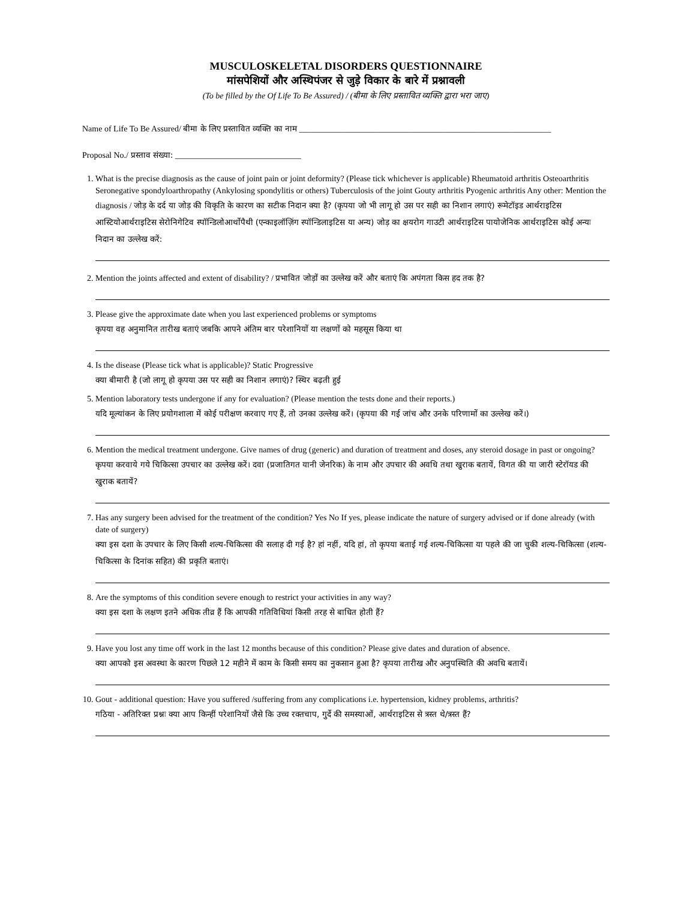MUSCULOSKELETAL DISORDERS QUESTIONNAIRE
मांसपेशियों और अस्थिपंजर से जुड़े विकार के बारे में प्रश्नावली
(To be filled by the Of Life To Be Assured) / (बीमा के लिए प्रस्तावित व्यक्ति द्वारा भरा जाए)
Name of Life To Be Assured/ बीमा के लिए प्रस्तावित व्यक्ति का नाम ____________________________________________________________
Proposal No./ प्रस्ताव संख्या: ______________________________
1. What is the precise diagnosis as the cause of joint pain or joint deformity? (Please tick whichever is applicable) Rheumatoid arthritis Osteoarthritis Seronegative spondyloarthropathy (Ankylosing spondylitis or others) Tuberculosis of the joint Gouty arthritis Pyogenic arthritis Any other: Mention the diagnosis / जोड़ के दर्द या जोड़ की विकृति के कारण का सटीक निदान क्या है? (कृपया जो भी लागू हो उस पर सही का निशान लगाएं) रूमेटॉइड आर्थराइटिस आस्टियोआर्थराइटिस सेरोनिगेटिव स्पॉन्डिलोआर्थोपैथी (एन्काइलॉज़िंग स्पॉन्डिलाइटिस या अन्य) जोड़ का क्षयरोग गाउटी आर्थराइटिस पायोजेनिक आर्थराइटिस कोई अन्यः निदान का उल्लेख करें:
2. Mention the joints affected and extent of disability? / प्रभावित जोड़ों का उल्लेख करें और बताएं कि अपंगता किस हद तक है?
3. Please give the approximate date when you last experienced problems or symptoms
कृपया वह अनुमानित तारीख बताएं जबकि आपने अंतिम बार परेशानियों या लक्षणों को महसूस किया था
4. Is the disease (Please tick what is applicable)? Static Progressive
क्या बीमारी है (जो लागू हो कृपया उस पर सही का निशान लगाएं)? स्थिर बढ़ती हुई
5. Mention laboratory tests undergone if any for evaluation? (Please mention the tests done and their reports.)
यदि मूल्यांकन के लिए प्रयोगशाला में कोई परीक्षण करवाए गए हैं, तो उनका उल्लेख करें। (कृपया की गई जांच और उनके परिणामों का उल्लेख करें।)
6. Mention the medical treatment undergone. Give names of drug (generic) and duration of treatment and doses, any steroid dosage in past or ongoing?
कृपया करवाये गये चिकित्सा उपचार का उल्लेख करें। दवा (प्रजातिगत यानी जेनरिक) के नाम और उपचार की अवधि तथा खुराक बतायें, विगत की या जारी स्टेरॉयड की खुराक बतायें?
7. Has any surgery been advised for the treatment of the condition? Yes No If yes, please indicate the nature of surgery advised or if done already (with date of surgery)
क्या इस दशा के उपचार के लिए किसी शल्य-चिकित्सा की सलाह दी गई है? हां नहीं, यदि हां, तो कृपया बताई गई शल्य-चिकित्सा या पहले की जा चुकी शल्य-चिकित्सा (शल्य-चिकित्सा के दिनांक सहित) की प्रकृति बताएं।
8. Are the symptoms of this condition severe enough to restrict your activities in any way?
क्या इस दशा के लक्षण इतने अधिक तीव्र हैं कि आपकी गतिविधियां किसी तरह से बाधित होती हैं?
9. Have you lost any time off work in the last 12 months because of this condition? Please give dates and duration of absence.
क्या आपको इस अवस्था के कारण पिछले 12 महीने में काम के किसी समय का नुकसान हुआ है? कृपया तारीख और अनुपस्थिति की अवधि बतायें।
10. Gout - additional question: Have you suffered /suffering from any complications i.e. hypertension, kidney problems, arthritis?
गठिया - अतिरिक्त प्रश्नः क्या आप किन्हीं परेशानियों जैसे कि उच्च रक्तचाप, गुर्दे की समस्याओं, आर्थराइटिस से त्रस्त थे/त्रस्त हैं?